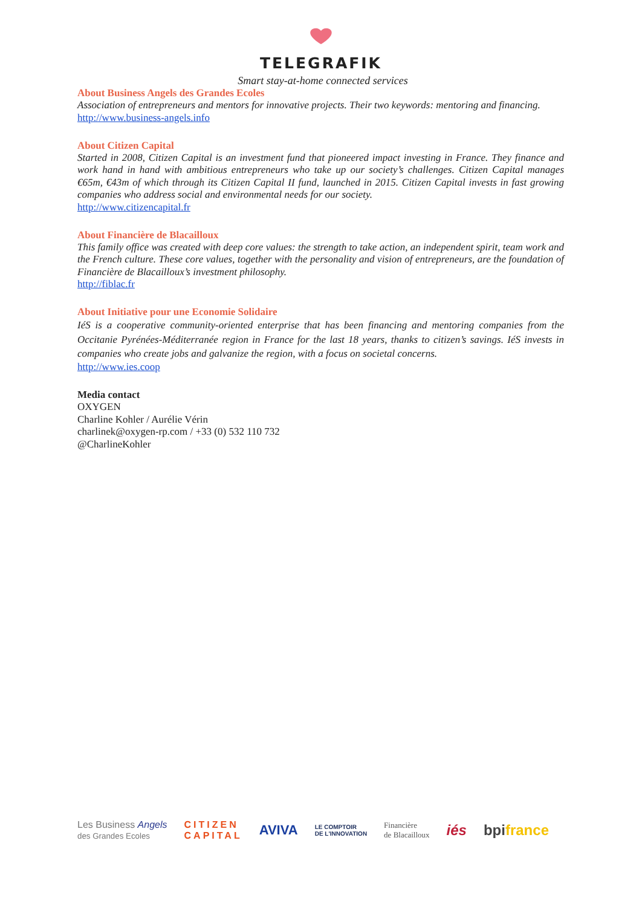TELEGRAFIK
Smart stay-at-home connected services
About Business Angels des Grandes Ecoles
Association of entrepreneurs and mentors for innovative projects. Their two keywords: mentoring and financing.
http://www.business-angels.info
About Citizen Capital
Started in 2008, Citizen Capital is an investment fund that pioneered impact investing in France. They finance and work hand in hand with ambitious entrepreneurs who take up our society’s challenges. Citizen Capital manages €65m, €43m of which through its Citizen Capital II fund, launched in 2015. Citizen Capital invests in fast growing companies who address social and environmental needs for our society.
http://www.citizencapital.fr
About Financière de Blacailloux
This family office was created with deep core values: the strength to take action, an independent spirit, team work and the French culture. These core values, together with the personality and vision of entrepreneurs, are the foundation of Financière de Blacailloux’s investment philosophy.
http://fiblac.fr
About Initiative pour une Economie Solidaire
IéS is a cooperative community-oriented enterprise that has been financing and mentoring companies from the Occitanie Pyrénées-Méditerranée region in France for the last 18 years, thanks to citizen’s savings. IéS invests in companies who create jobs and galvanize the region, with a focus on societal concerns.
http://www.ies.coop
Media contact
OXYGEN
Charline Kohler / Aurélie Vérin
charlinek@oxygen-rp.com / +33 (0) 532 110 732
@CharlineKohler
Les Business Angels
des Grandes Ecoles CITIZEN
CAPITAL AVIVA LE COMPTOIR
DE L'INNOVATION Financière
de Blacailloux iés bpifrance